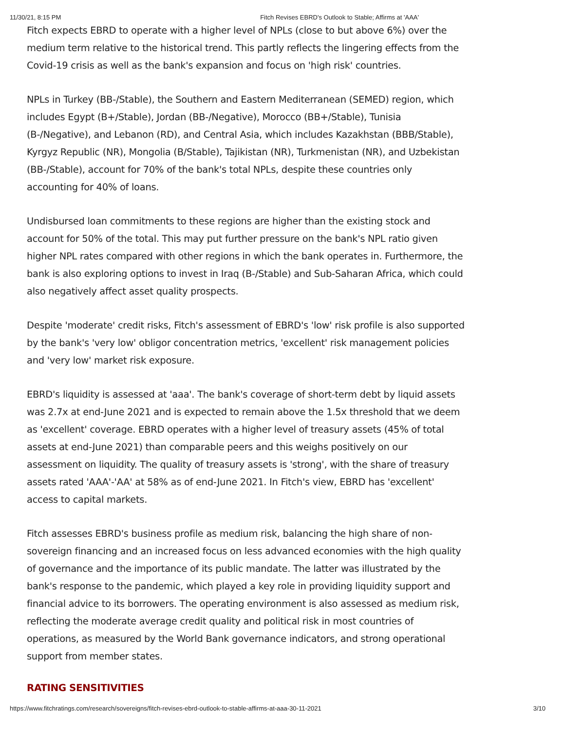11/30/21, 8:15 PM Fitch Revises EBRD's Outlook to Stable; Affirms at 'AAA'
Fitch expects EBRD to operate with a higher level of NPLs (close to but above 6%) over the medium term relative to the historical trend. This partly reflects the lingering effects from the Covid-19 crisis as well as the bank's expansion and focus on 'high risk' countries.
NPLs in Turkey (BB-/Stable), the Southern and Eastern Mediterranean (SEMED) region, which includes Egypt (B+/Stable), Jordan (BB-/Negative), Morocco (BB+/Stable), Tunisia (B-/Negative), and Lebanon (RD), and Central Asia, which includes Kazakhstan (BBB/Stable), Kyrgyz Republic (NR), Mongolia (B/Stable), Tajikistan (NR), Turkmenistan (NR), and Uzbekistan (BB-/Stable), account for 70% of the bank's total NPLs, despite these countries only accounting for 40% of loans.
Undisbursed loan commitments to these regions are higher than the existing stock and account for 50% of the total. This may put further pressure on the bank's NPL ratio given higher NPL rates compared with other regions in which the bank operates in. Furthermore, the bank is also exploring options to invest in Iraq (B-/Stable) and Sub-Saharan Africa, which could also negatively affect asset quality prospects.
Despite 'moderate' credit risks, Fitch's assessment of EBRD's 'low' risk profile is also supported by the bank's 'very low' obligor concentration metrics, 'excellent' risk management policies and 'very low' market risk exposure.
EBRD's liquidity is assessed at 'aaa'. The bank's coverage of short-term debt by liquid assets was 2.7x at end-June 2021 and is expected to remain above the 1.5x threshold that we deem as 'excellent' coverage. EBRD operates with a higher level of treasury assets (45% of total assets at end-June 2021) than comparable peers and this weighs positively on our assessment on liquidity. The quality of treasury assets is 'strong', with the share of treasury assets rated 'AAA'-'AA' at 58% as of end-June 2021. In Fitch's view, EBRD has 'excellent' access to capital markets.
Fitch assesses EBRD's business profile as medium risk, balancing the high share of non-sovereign financing and an increased focus on less advanced economies with the high quality of governance and the importance of its public mandate. The latter was illustrated by the bank's response to the pandemic, which played a key role in providing liquidity support and financial advice to its borrowers. The operating environment is also assessed as medium risk, reflecting the moderate average credit quality and political risk in most countries of operations, as measured by the World Bank governance indicators, and strong operational support from member states.
RATING SENSITIVITIES
https://www.fitchratings.com/research/sovereigns/fitch-revises-ebrd-outlook-to-stable-affirms-at-aaa-30-11-2021 3/10